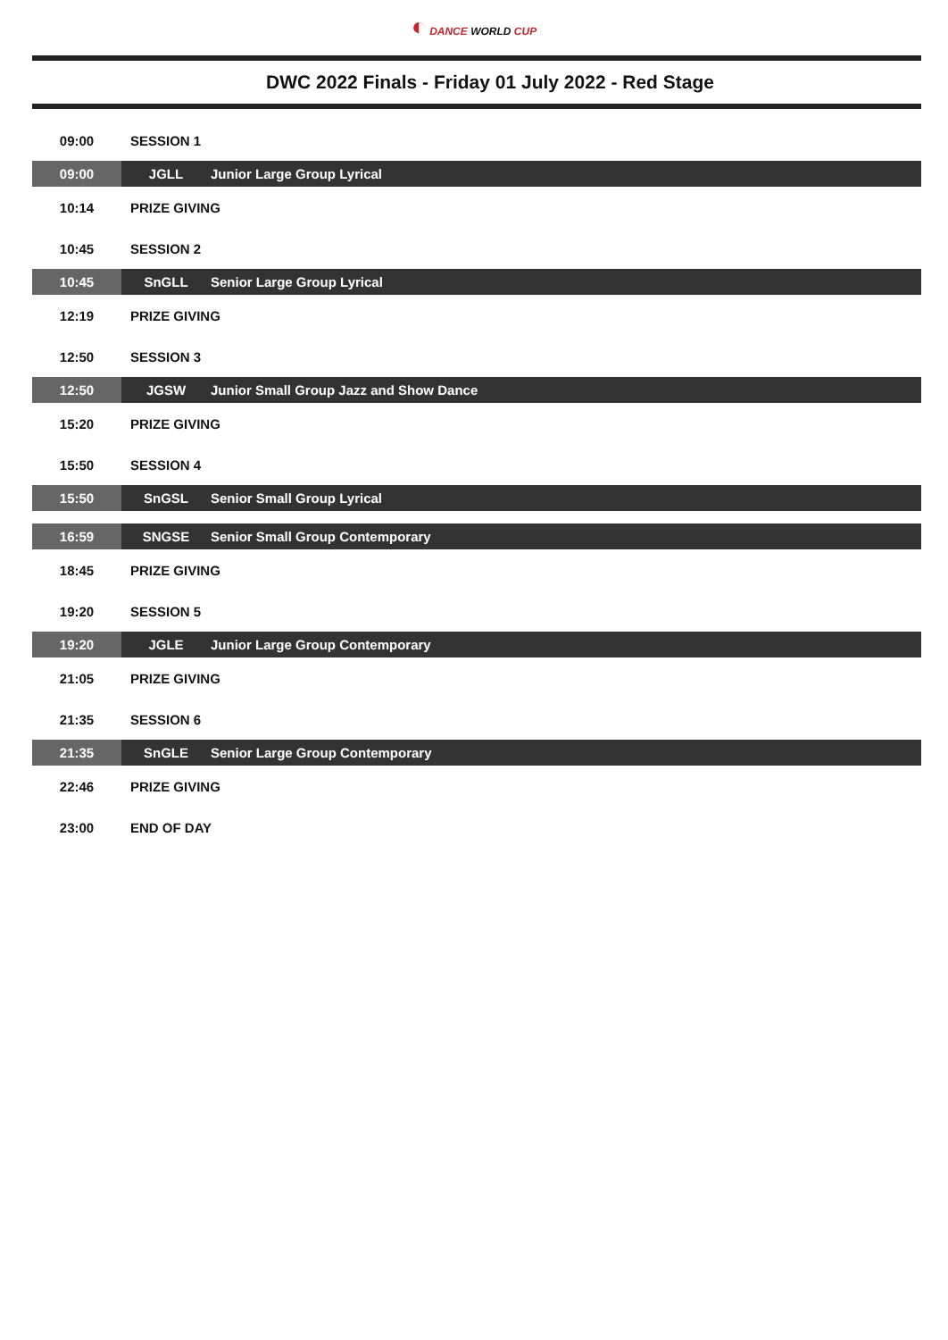◐ DANCE WORLD CUP
DWC 2022 Finals - Friday 01 July 2022 - Red Stage
| 09:00 | SESSION 1 | |
| 09:00 | JGLL | Junior Large Group Lyrical |
| 10:14 | PRIZE GIVING | |
| 10:45 | SESSION 2 | |
| 10:45 | SnGLL | Senior Large Group Lyrical |
| 12:19 | PRIZE GIVING | |
| 12:50 | SESSION 3 | |
| 12:50 | JGSW | Junior Small Group Jazz and Show Dance |
| 15:20 | PRIZE GIVING | |
| 15:50 | SESSION 4 | |
| 15:50 | SnGSL | Senior Small Group Lyrical |
| 16:59 | SNGSE | Senior Small Group Contemporary |
| 18:45 | PRIZE GIVING | |
| 19:20 | SESSION 5 | |
| 19:20 | JGLE | Junior Large Group Contemporary |
| 21:05 | PRIZE GIVING | |
| 21:35 | SESSION 6 | |
| 21:35 | SnGLE | Senior Large Group Contemporary |
| 22:46 | PRIZE GIVING | |
| 23:00 | END OF DAY | |